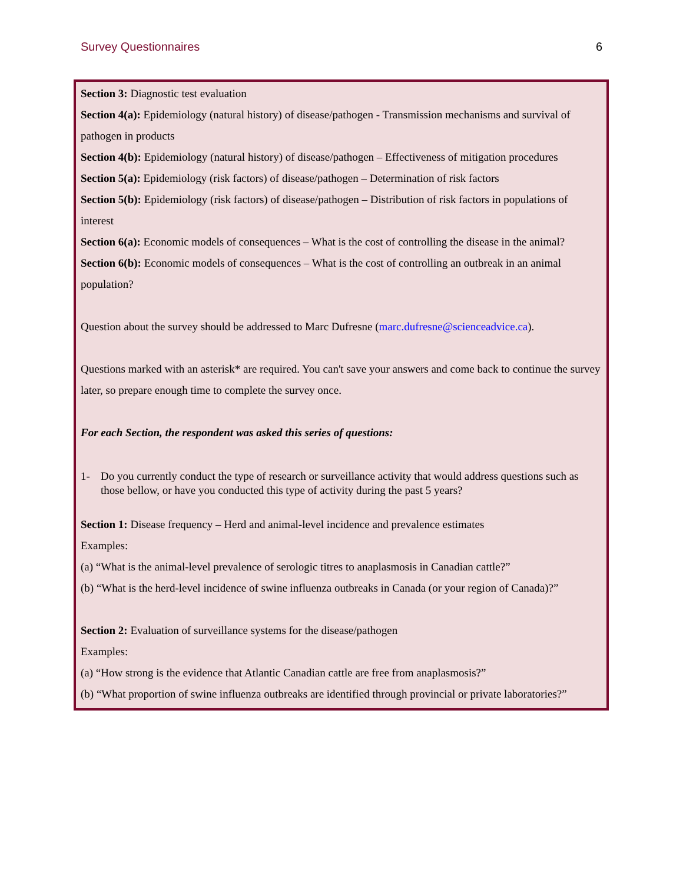Survey Questionnaires 6
Section 3: Diagnostic test evaluation
Section 4(a): Epidemiology (natural history) of disease/pathogen - Transmission mechanisms and survival of pathogen in products
Section 4(b): Epidemiology (natural history) of disease/pathogen – Effectiveness of mitigation procedures
Section 5(a): Epidemiology (risk factors) of disease/pathogen – Determination of risk factors
Section 5(b): Epidemiology (risk factors) of disease/pathogen – Distribution of risk factors in populations of interest
Section 6(a): Economic models of consequences – What is the cost of controlling the disease in the animal?
Section 6(b): Economic models of consequences – What is the cost of controlling an outbreak in an animal population?
Question about the survey should be addressed to Marc Dufresne (marc.dufresne@scienceadvice.ca).
Questions marked with an asterisk* are required. You can't save your answers and come back to continue the survey later, so prepare enough time to complete the survey once.
For each Section, the respondent was asked this series of questions:
1- Do you currently conduct the type of research or surveillance activity that would address questions such as those bellow, or have you conducted this type of activity during the past 5 years?
Section 1: Disease frequency – Herd and animal-level incidence and prevalence estimates
Examples:
(a) “What is the animal-level prevalence of serologic titres to anaplasmosis in Canadian cattle?”
(b) “What is the herd-level incidence of swine influenza outbreaks in Canada (or your region of Canada)?”
Section 2: Evaluation of surveillance systems for the disease/pathogen
Examples:
(a) “How strong is the evidence that Atlantic Canadian cattle are free from anaplasmosis?”
(b) “What proportion of swine influenza outbreaks are identified through provincial or private laboratories?”